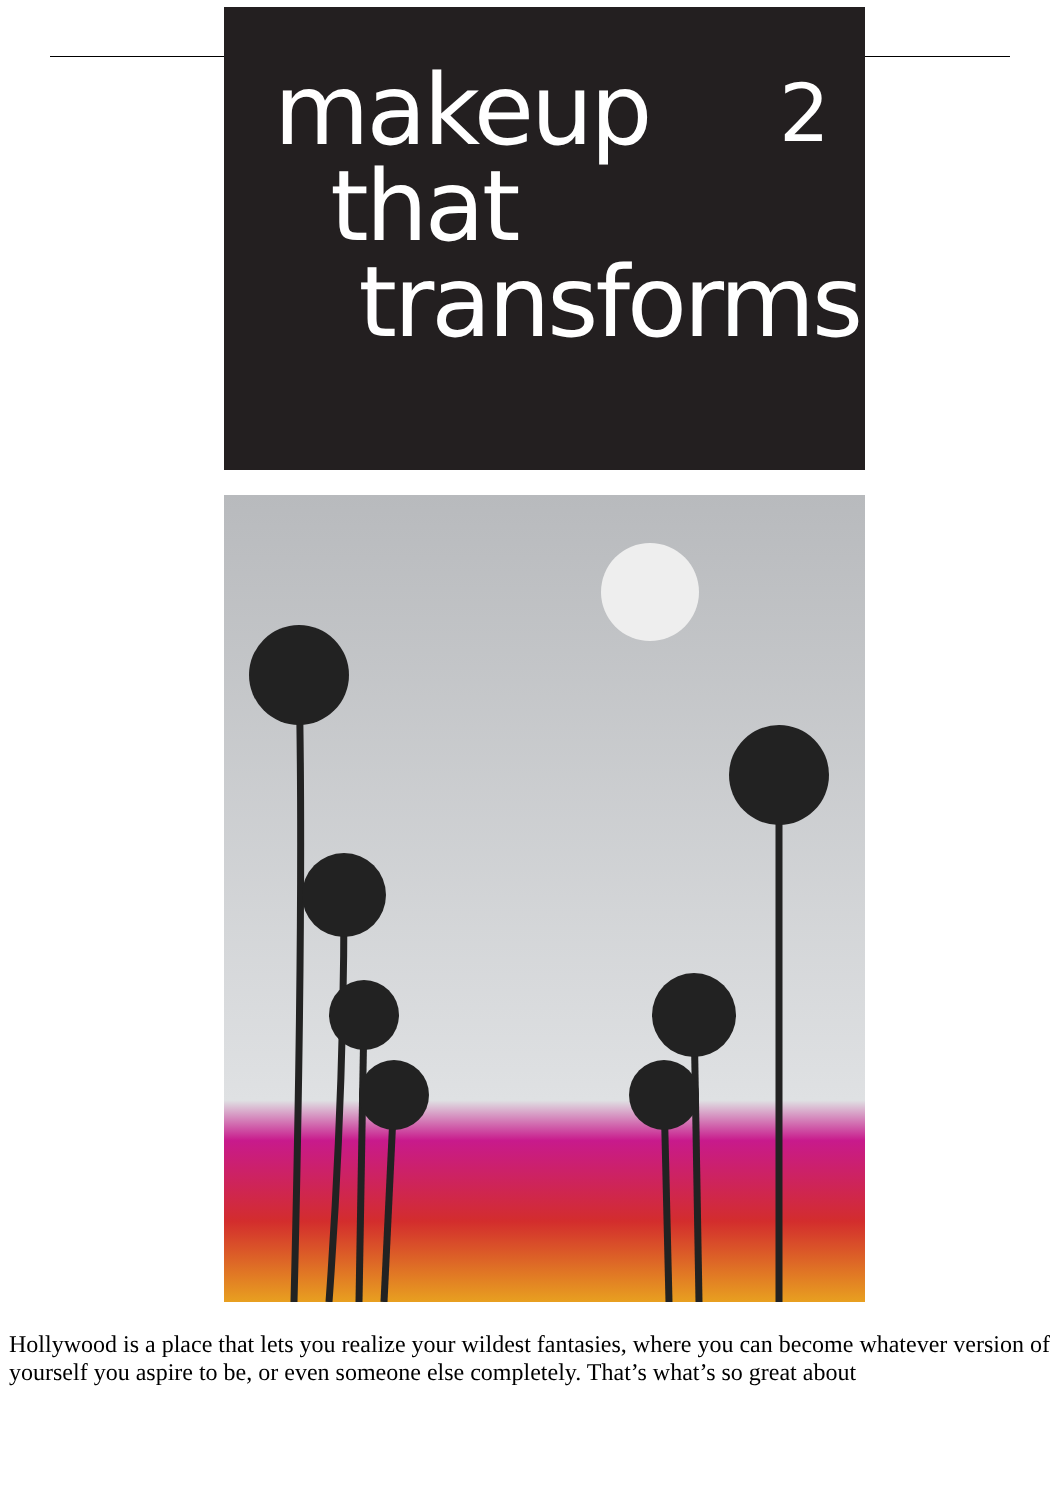makeup
that
transforms
2
Hollywood is a place that lets you realize your wildest fantasies, where you can become whatever version of yourself you aspire to be, or even someone else completely. That’s what’s so great about